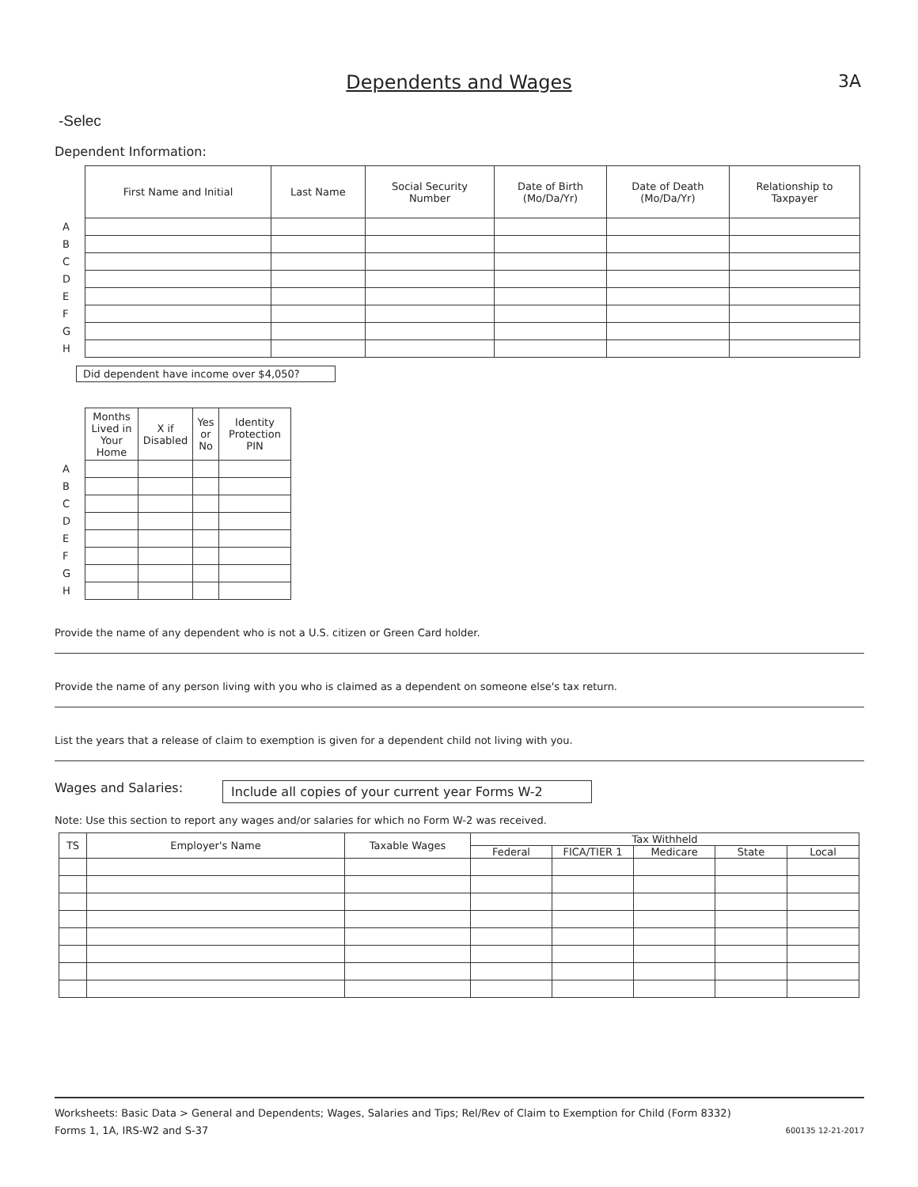Dependents and Wages 3A
-Selec
Dependent Information:
| | First Name and Initial | Last Name | Social Security Number | Date of Birth (Mo/Da/Yr) | Date of Death (Mo/Da/Yr) | Relationship to Taxpayer |
| A | | | | | | |
| B | | | | | | |
| C | | | | | | |
| D | | | | | | |
| E | | | | | | |
| F | | | | | | |
| G | | | | | | |
| H | | | | | | |
Did dependent have income over $4,050?
| | Months Lived in Your Home | X if Disabled | Yes or No | Identity Protection PIN |
| A | | | | |
| B | | | | |
| C | | | | |
| D | | | | |
| E | | | | |
| F | | | | |
| G | | | | |
| H | | | | |
Provide the name of any dependent who is not a U.S. citizen or Green Card holder.
Provide the name of any person living with you who is claimed as a dependent on someone else's tax return.
List the years that a release of claim to exemption is given for a dependent child not living with you.
Wages and Salaries: Include all copies of your current year Forms W-2
Note: Use this section to report any wages and/or salaries for which no Form W-2 was received.
| TS | Employer's Name | Taxable Wages | Tax Withheld | | | | |
| --- | --- | --- | --- | --- | --- | --- | --- |
| | | | Federal | FICA/TIER 1 | Medicare | State | Local |
Worksheets: Basic Data > General and Dependents; Wages, Salaries and Tips; Rel/Rev of Claim to Exemption for Child (Form 8332)
Forms 1, 1A, IRS-W2 and S-37 600135 12-21-2017